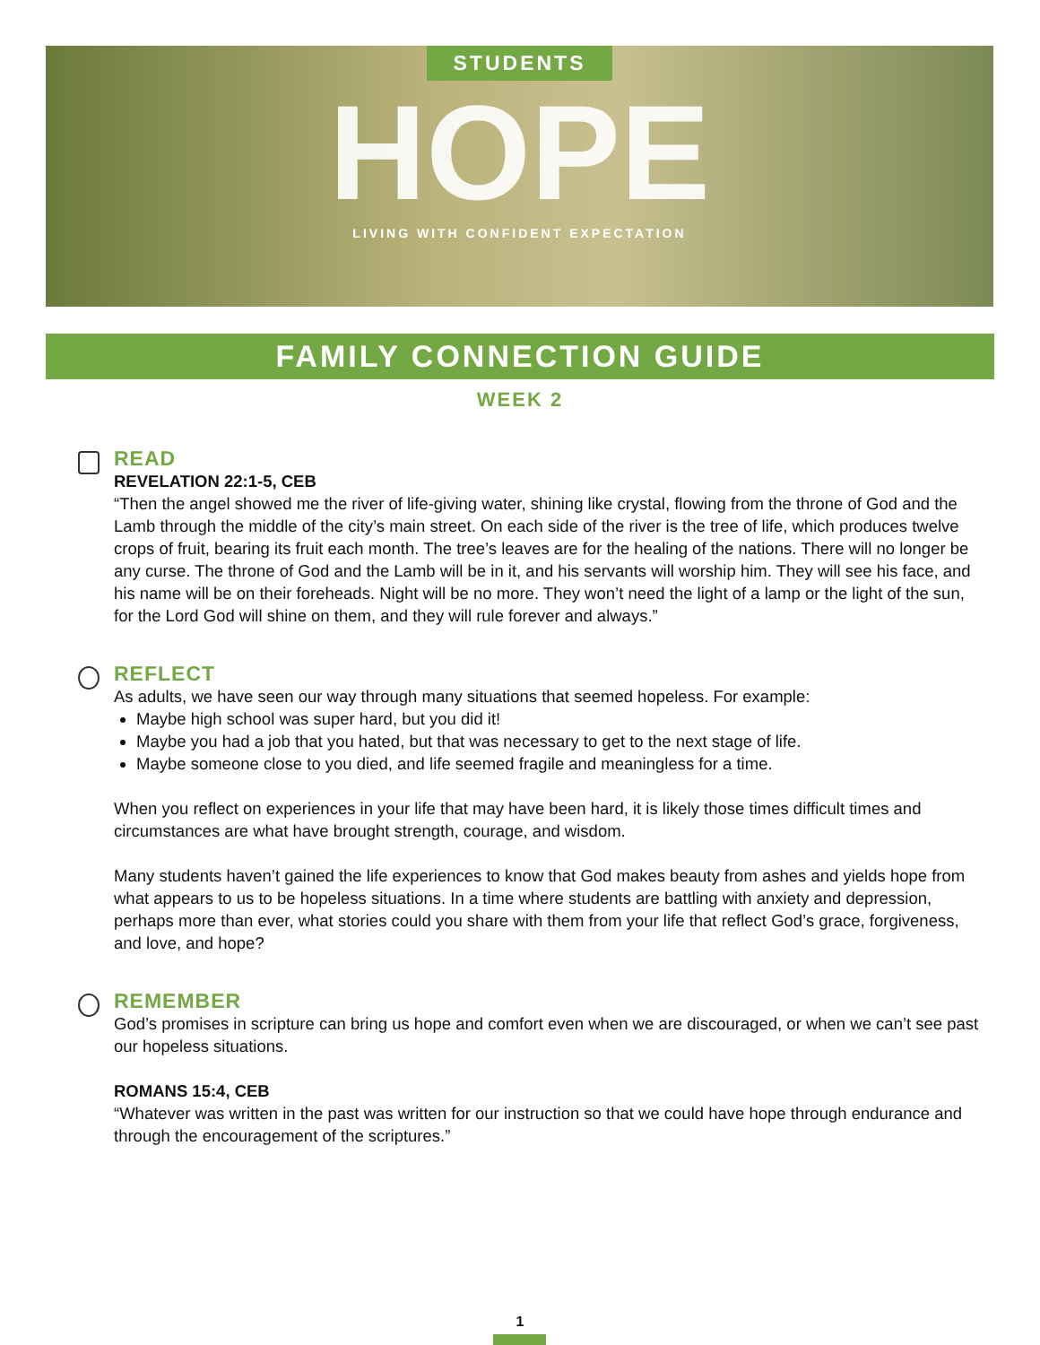STUDENTS
HOPE
LIVING WITH CONFIDENT EXPECTATION
FAMILY CONNECTION GUIDE
WEEK 2
READ
REVELATION 22:1-5, CEB
“Then the angel showed me the river of life-giving water, shining like crystal, flowing from the throne of God and the Lamb through the middle of the city’s main street. On each side of the river is the tree of life, which produces twelve crops of fruit, bearing its fruit each month. The tree’s leaves are for the healing of the nations. There will no longer be any curse. The throne of God and the Lamb will be in it, and his servants will worship him. They will see his face, and his name will be on their foreheads. Night will be no more. They won’t need the light of a lamp or the light of the sun, for the Lord God will shine on them, and they will rule forever and always.”
REFLECT
As adults, we have seen our way through many situations that seemed hopeless. For example:
Maybe high school was super hard, but you did it!
Maybe you had a job that you hated, but that was necessary to get to the next stage of life.
Maybe someone close to you died, and life seemed fragile and meaningless for a time.
When you reflect on experiences in your life that may have been hard, it is likely those times difficult times and circumstances are what have brought strength, courage, and wisdom.
Many students haven’t gained the life experiences to know that God makes beauty from ashes and yields hope from what appears to us to be hopeless situations. In a time where students are battling with anxiety and depression, perhaps more than ever, what stories could you share with them from your life that reflect God’s grace, forgiveness, and love, and hope?
REMEMBER
God’s promises in scripture can bring us hope and comfort even when we are discouraged, or when we can’t see past our hopeless situations.
ROMANS 15:4, CEB
“Whatever was written in the past was written for our instruction so that we could have hope through endurance and through the encouragement of the scriptures.”
1